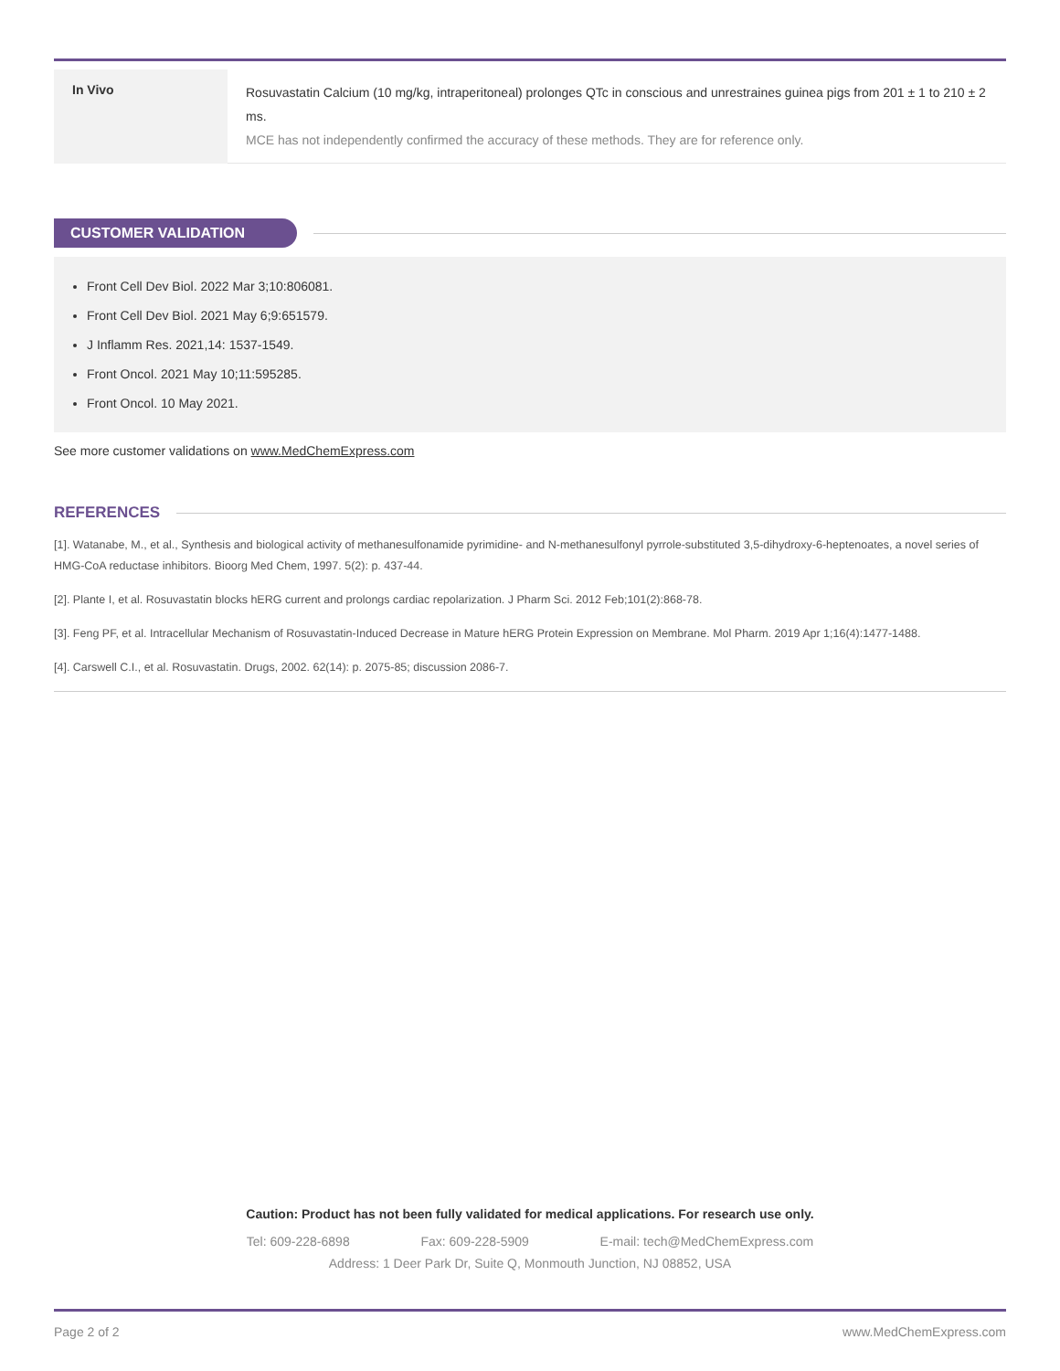| In Vivo | Rosuvastatin Calcium (10 mg/kg, intraperitoneal) prolonges QTc in conscious and unrestraines guinea pigs from 201 ± 1 to 210 ± 2 ms. MCE has not independently confirmed the accuracy of these methods. They are for reference only. |
CUSTOMER VALIDATION
Front Cell Dev Biol. 2022 Mar 3;10:806081.
Front Cell Dev Biol. 2021 May 6;9:651579.
J Inflamm Res. 2021,14: 1537-1549.
Front Oncol. 2021 May 10;11:595285.
Front Oncol. 10 May 2021.
See more customer validations on www.MedChemExpress.com
REFERENCES
[1]. Watanabe, M., et al., Synthesis and biological activity of methanesulfonamide pyrimidine- and N-methanesulfonyl pyrrole-substituted 3,5-dihydroxy-6-heptenoates, a novel series of HMG-CoA reductase inhibitors. Bioorg Med Chem, 1997. 5(2): p. 437-44.
[2]. Plante I, et al. Rosuvastatin blocks hERG current and prolongs cardiac repolarization. J Pharm Sci. 2012 Feb;101(2):868-78.
[3]. Feng PF, et al. Intracellular Mechanism of Rosuvastatin-Induced Decrease in Mature hERG Protein Expression on Membrane. Mol Pharm. 2019 Apr 1;16(4):1477-1488.
[4]. Carswell C.I., et al. Rosuvastatin. Drugs, 2002. 62(14): p. 2075-85; discussion 2086-7.
Caution: Product has not been fully validated for medical applications. For research use only.
Tel: 609-228-6898 Fax: 609-228-5909 E-mail: tech@MedChemExpress.com
Address: 1 Deer Park Dr, Suite Q, Monmouth Junction, NJ 08852, USA
Page 2 of 2 www.MedChemExpress.com